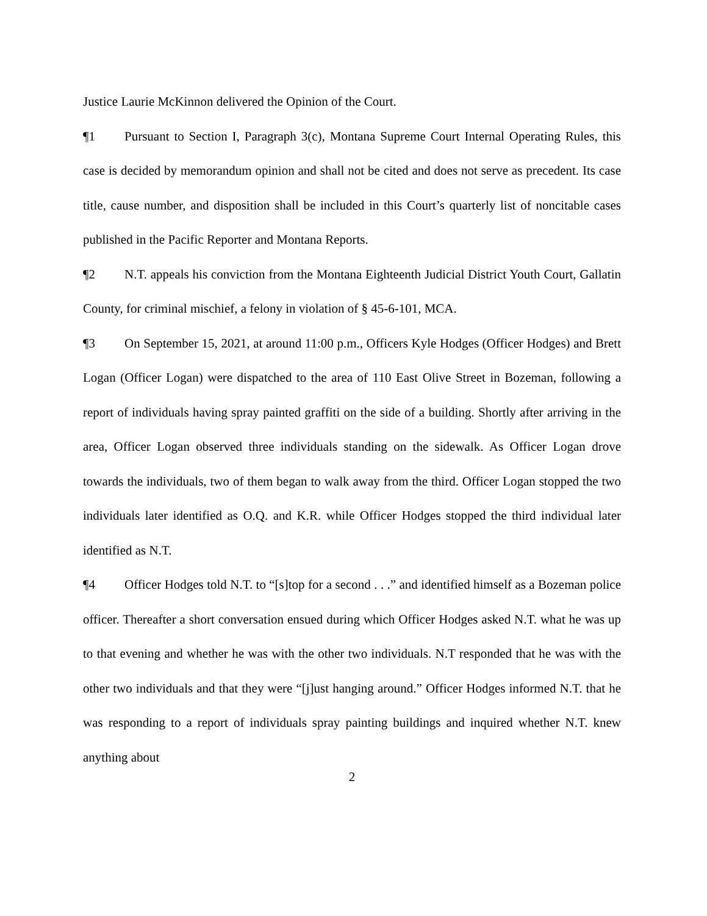Justice Laurie McKinnon delivered the Opinion of the Court.
¶1 Pursuant to Section I, Paragraph 3(c), Montana Supreme Court Internal Operating Rules, this case is decided by memorandum opinion and shall not be cited and does not serve as precedent. Its case title, cause number, and disposition shall be included in this Court’s quarterly list of noncitable cases published in the Pacific Reporter and Montana Reports.
¶2 N.T. appeals his conviction from the Montana Eighteenth Judicial District Youth Court, Gallatin County, for criminal mischief, a felony in violation of § 45-6-101, MCA.
¶3 On September 15, 2021, at around 11:00 p.m., Officers Kyle Hodges (Officer Hodges) and Brett Logan (Officer Logan) were dispatched to the area of 110 East Olive Street in Bozeman, following a report of individuals having spray painted graffiti on the side of a building. Shortly after arriving in the area, Officer Logan observed three individuals standing on the sidewalk. As Officer Logan drove towards the individuals, two of them began to walk away from the third. Officer Logan stopped the two individuals later identified as O.Q. and K.R. while Officer Hodges stopped the third individual later identified as N.T.
¶4 Officer Hodges told N.T. to “[s]top for a second . . .” and identified himself as a Bozeman police officer. Thereafter a short conversation ensued during which Officer Hodges asked N.T. what he was up to that evening and whether he was with the other two individuals. N.T responded that he was with the other two individuals and that they were “[j]ust hanging around.” Officer Hodges informed N.T. that he was responding to a report of individuals spray painting buildings and inquired whether N.T. knew anything about
2